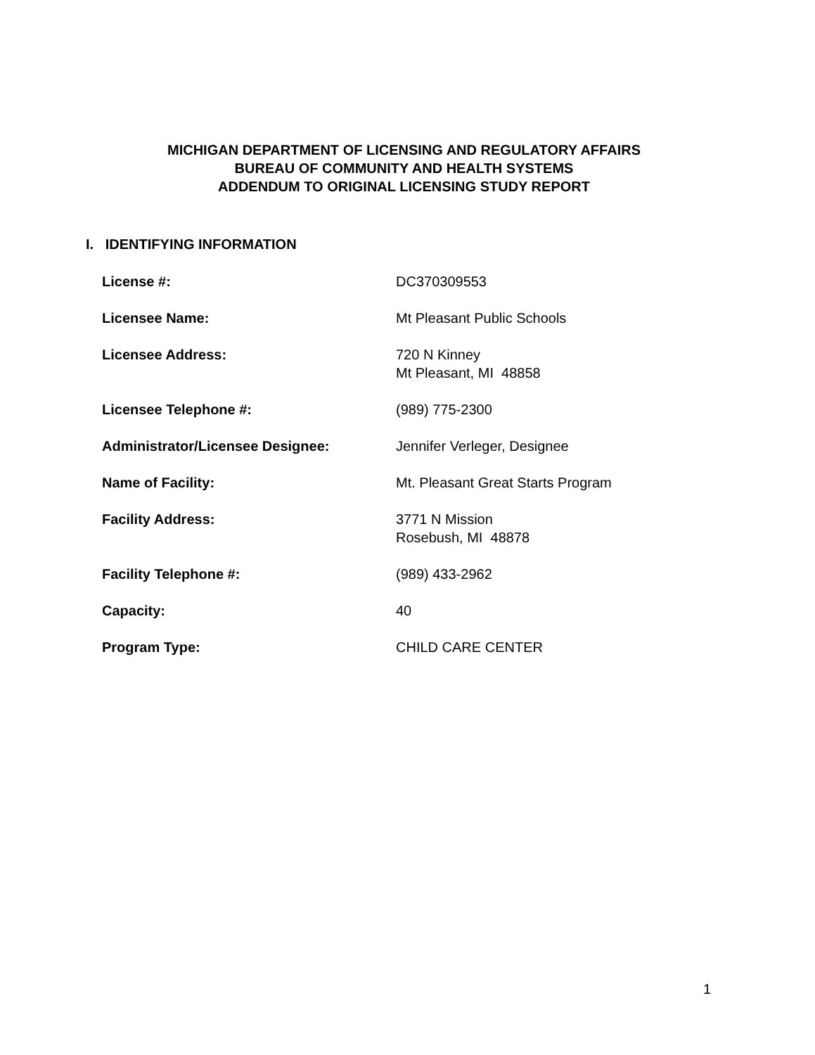MICHIGAN DEPARTMENT OF LICENSING AND REGULATORY AFFAIRS
BUREAU OF COMMUNITY AND HEALTH SYSTEMS
ADDENDUM TO ORIGINAL LICENSING STUDY REPORT
I. IDENTIFYING INFORMATION
| License #: | DC370309553 |
| Licensee Name: | Mt Pleasant Public Schools |
| Licensee Address: | 720 N Kinney Mt Pleasant, MI 48858 |
| Licensee Telephone #: | (989) 775-2300 |
| Administrator/Licensee Designee: | Jennifer Verleger, Designee |
| Name of Facility: | Mt. Pleasant Great Starts Program |
| Facility Address: | 3771 N Mission Rosebush, MI 48878 |
| Facility Telephone #: | (989) 433-2962 |
| Capacity: | 40 |
| Program Type: | CHILD CARE CENTER |
1